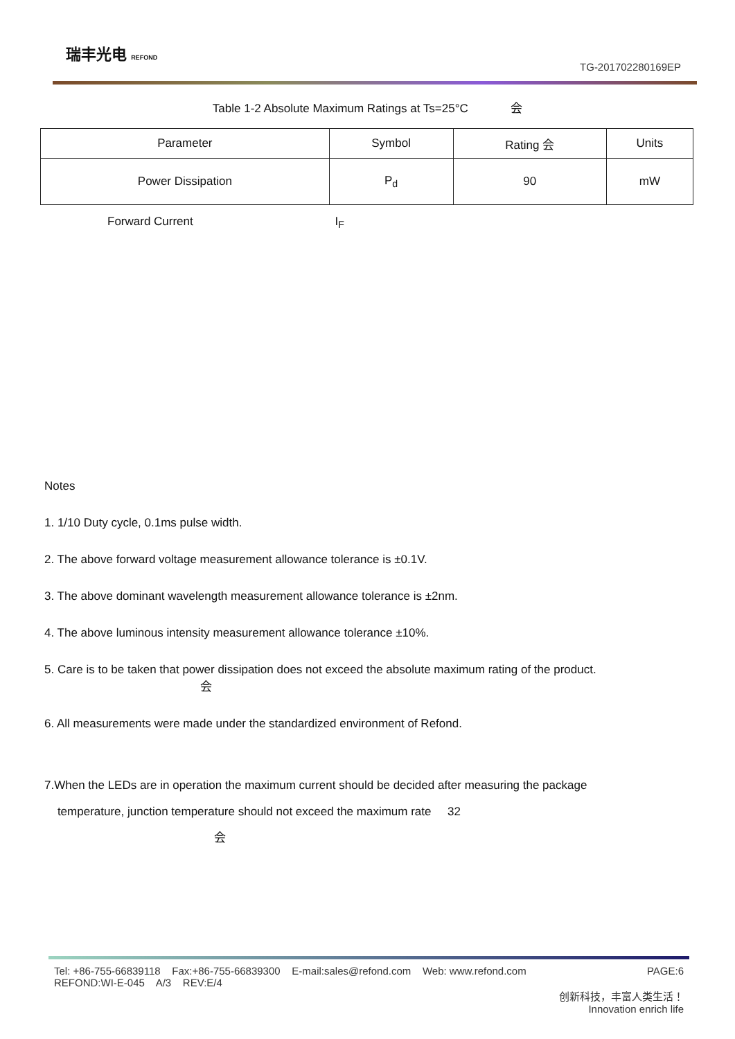瑞丰光电 REFOND
TG-201702280169EP
Table 1-2 Absolute Maximum Ratings at Ts=25°C 会
| Parameter | Symbol | Rating 会 | Units |
| Power Dissipation | P<sub>d</sub> | 90 | mW |
Forward Current I<sub>F</sub>
Notes
1. 1/10 Duty cycle, 0.1ms pulse width.
2. The above forward voltage measurement allowance tolerance is ±0.1V.
3. The above dominant wavelength measurement allowance tolerance is ±2nm.
4. The above luminous intensity measurement allowance tolerance ±10%.
5. Care is to be taken that power dissipation does not exceed the absolute maximum rating of the product.
会
6. All measurements were made under the standardized environment of Refond.
7.When the LEDs are in operation the maximum current should be decided after measuring the package
temperature, junction temperature should not exceed the maximum rate 32
会
Tel: +86-755-66839118 Fax:+86-755-66839300 E-mail:sales@refond.com Web: www.refond.com PAGE:6
REFOND:WI-E-045 A/3 REV:E/4
创新科技，丰富人类生活！
Innovation enrich life